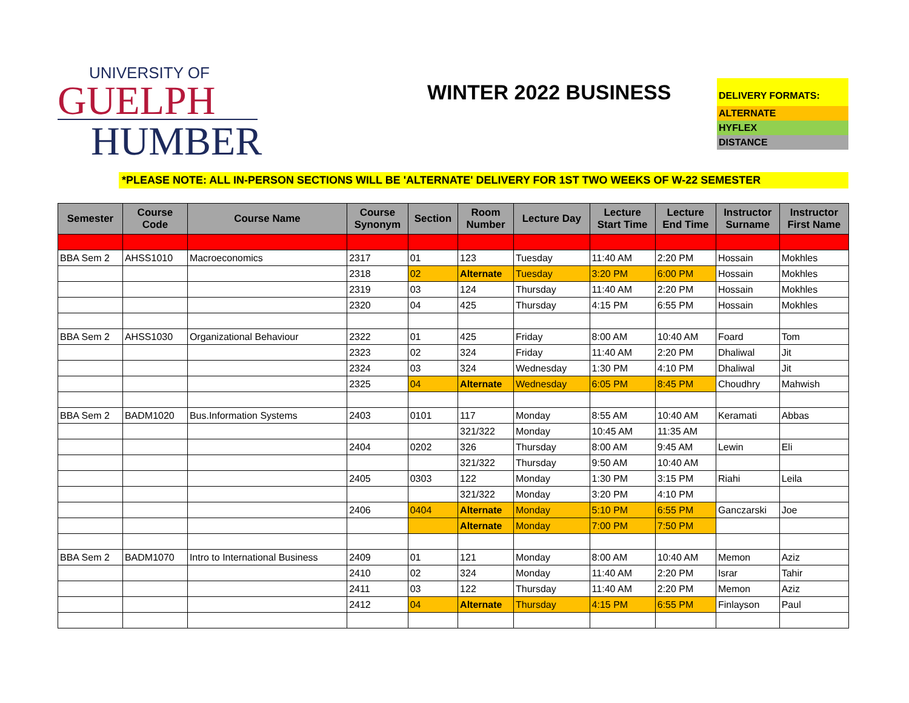UNIVERSITY OF
GUELPH
HUMBER
WINTER 2022 BUSINESS
DELIVERY FORMATS:
ALTERNATE
HYFLEX
DISTANCE
*PLEASE NOTE: ALL IN-PERSON SECTIONS WILL BE 'ALTERNATE' DELIVERY FOR 1ST TWO WEEKS OF W-22 SEMESTER
| Semester | Course Code | Course Name | Course Synonym | Section | Room Number | Lecture Day | Lecture Start Time | Lecture End Time | Instructor Surname | Instructor First Name |
| --- | --- | --- | --- | --- | --- | --- | --- | --- | --- | --- |
| BBA Sem 2 | AHSS1010 | Macroeconomics | 2317 | 01 | 123 | Tuesday | 11:40 AM | 2:20 PM | Hossain | Mokhles |
| | | | 2318 | 02 | Alternate | Tuesday | 3:20 PM | 6:00 PM | Hossain | Mokhles |
| | | | 2319 | 03 | 124 | Thursday | 11:40 AM | 2:20 PM | Hossain | Mokhles |
| | | | 2320 | 04 | 425 | Thursday | 4:15 PM | 6:55 PM | Hossain | Mokhles |
| BBA Sem 2 | AHSS1030 | Organizational Behaviour | 2322 | 01 | 425 | Friday | 8:00 AM | 10:40 AM | Foard | Tom |
| | | | 2323 | 02 | 324 | Friday | 11:40 AM | 2:20 PM | Dhaliwal | Jit |
| | | | 2324 | 03 | 324 | Wednesday | 1:30 PM | 4:10 PM | Dhaliwal | Jit |
| | | | 2325 | 04 | Alternate | Wednesday | 6:05 PM | 8:45 PM | Choudhry | Mahwish |
| BBA Sem 2 | BADM1020 | Bus.Information Systems | 2403 | 0101 | 117 | Monday | 8:55 AM | 10:40 AM | Keramati | Abbas |
| | | | | | 321/322 | Monday | 10:45 AM | 11:35 AM | | |
| | | | 2404 | 0202 | 326 | Thursday | 8:00 AM | 9:45 AM | Lewin | Eli |
| | | | | | 321/322 | Thursday | 9:50 AM | 10:40 AM | | |
| | | | 2405 | 0303 | 122 | Monday | 1:30 PM | 3:15 PM | Riahi | Leila |
| | | | | | 321/322 | Monday | 3:20 PM | 4:10 PM | | |
| | | | 2406 | 0404 | Alternate | Monday | 5:10 PM | 6:55 PM | Ganczarski | Joe |
| | | | | | Alternate | Monday | 7:00 PM | 7:50 PM | | |
| BBA Sem 2 | BADM1070 | Intro to International Business | 2409 | 01 | 121 | Monday | 8:00 AM | 10:40 AM | Memon | Aziz |
| | | | 2410 | 02 | 324 | Monday | 11:40 AM | 2:20 PM | Israr | Tahir |
| | | | 2411 | 03 | 122 | Thursday | 11:40 AM | 2:20 PM | Memon | Aziz |
| | | | 2412 | 04 | Alternate | Thursday | 4:15 PM | 6:55 PM | Finlayson | Paul |